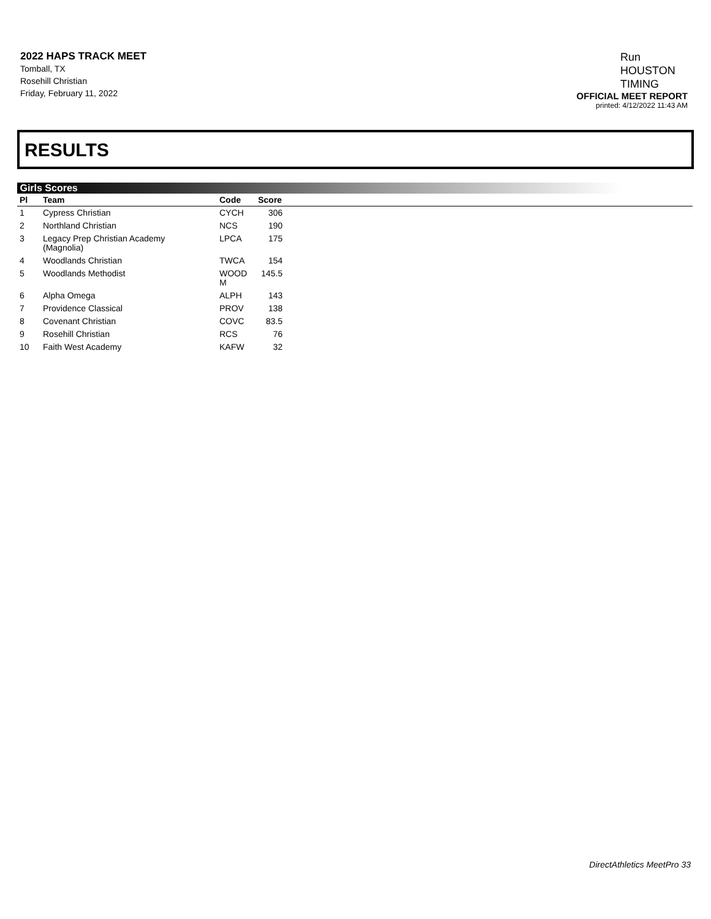2022 HAPS TRACK MEET
Tomball, TX
Rosehill Christian
Friday, February 11, 2022
Run
HOUSTON
TIMING
OFFICIAL MEET REPORT
printed: 4/12/2022 11:43 AM
RESULTS
Girls Scores
| Pl | Team | Code | Score | |
| --- | --- | --- | --- | --- |
| 1 | Cypress Christian | CYCH | 306 | |
| 2 | Northland Christian | NCS | 190 | |
| 3 | Legacy Prep Christian Academy (Magnolia) | LPCA | 175 | |
| 4 | Woodlands Christian | TWCA | 154 | |
| 5 | Woodlands Methodist | WOOD M | 145.5 | |
| 6 | Alpha Omega | ALPH | 143 | |
| 7 | Providence Classical | PROV | 138 | |
| 8 | Covenant Christian | COVC | 83.5 | |
| 9 | Rosehill Christian | RCS | 76 | |
| 10 | Faith West Academy | KAFW | 32 | |
DirectAthletics MeetPro 33